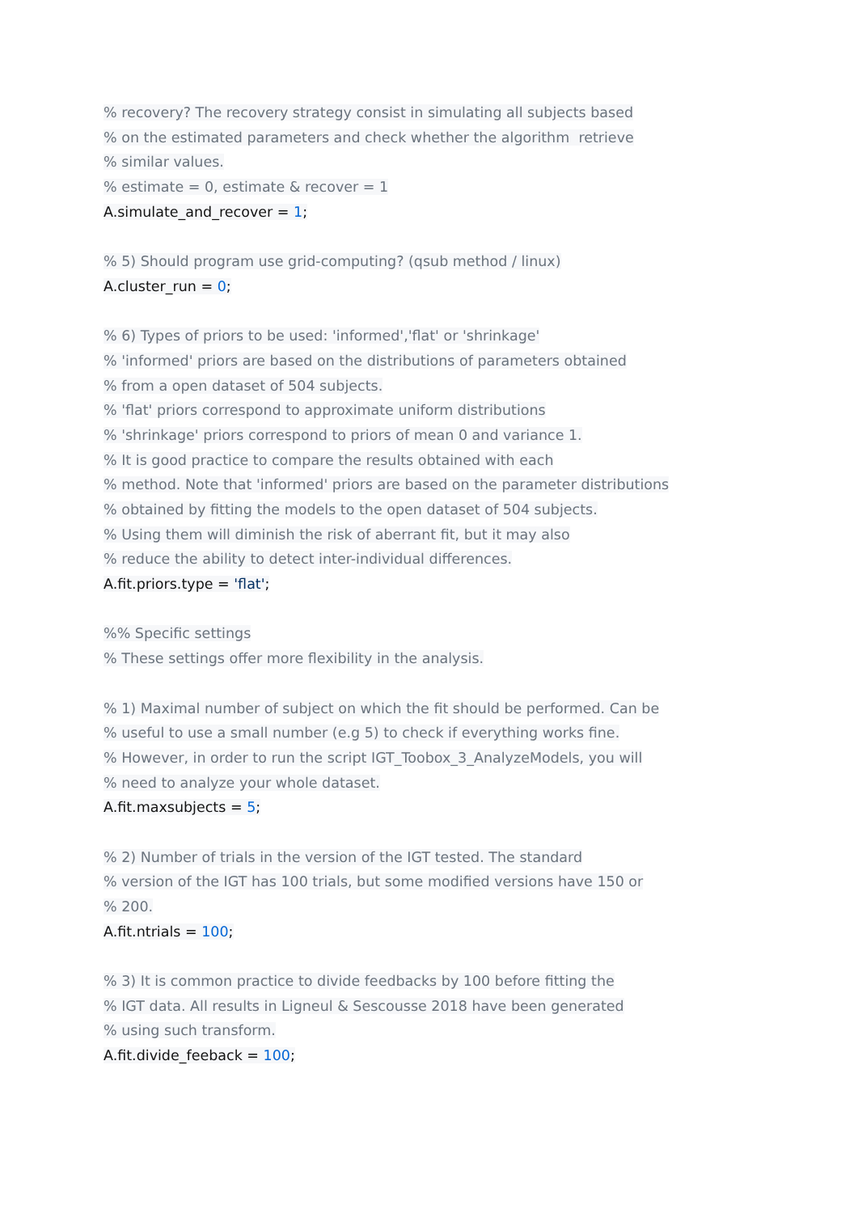% recovery? The recovery strategy consist in simulating all subjects based
% on the estimated parameters and check whether the algorithm retrieve
% similar values.
% estimate = 0, estimate & recover = 1
A.simulate_and_recover = 1;
% 5) Should program use grid-computing? (qsub method / linux)
A.cluster_run = 0;
% 6) Types of priors to be used: 'informed','flat' or 'shrinkage'
% 'informed' priors are based on the distributions of parameters obtained
% from a open dataset of 504 subjects.
% 'flat' priors correspond to approximate uniform distributions
% 'shrinkage' priors correspond to priors of mean 0 and variance 1.
% It is good practice to compare the results obtained with each
% method. Note that 'informed' priors are based on the parameter distributions
% obtained by fitting the models to the open dataset of 504 subjects.
% Using them will diminish the risk of aberrant fit, but it may also
% reduce the ability to detect inter-individual differences.
A.fit.priors.type = 'flat';
%% Specific settings
% These settings offer more flexibility in the analysis.
% 1) Maximal number of subject on which the fit should be performed. Can be
% useful to use a small number (e.g 5) to check if everything works fine.
% However, in order to run the script IGT_Toobox_3_AnalyzeModels, you will
% need to analyze your whole dataset.
A.fit.maxsubjects = 5;
% 2) Number of trials in the version of the IGT tested. The standard
% version of the IGT has 100 trials, but some modified versions have 150 or
% 200.
A.fit.ntrials = 100;
% 3) It is common practice to divide feedbacks by 100 before fitting the
% IGT data. All results in Ligneul & Sescousse 2018 have been generated
% using such transform.
A.fit.divide_feeback = 100;